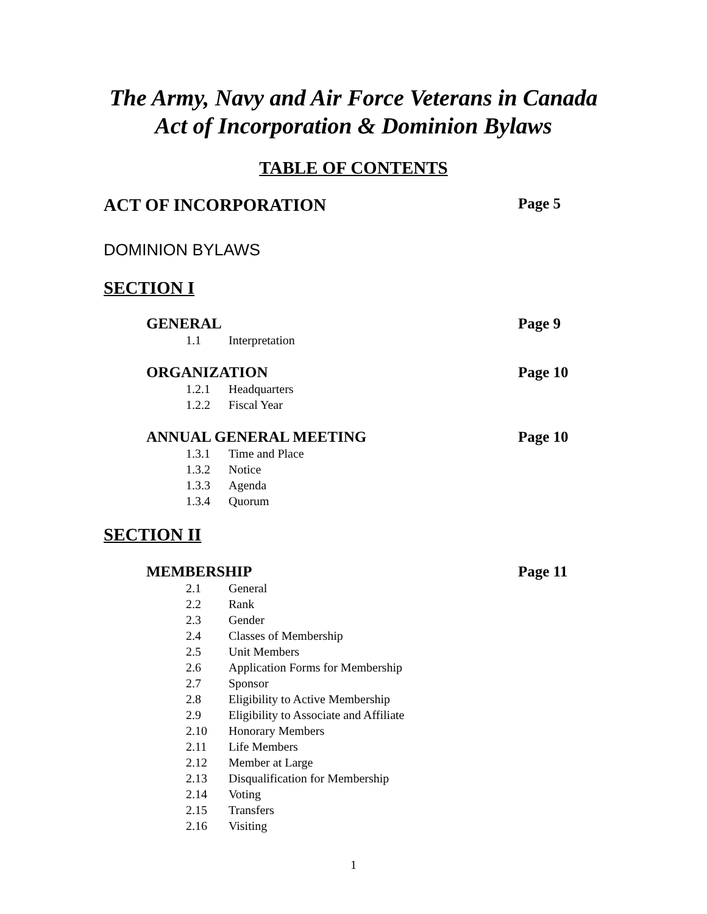The Army, Navy and Air Force Veterans in Canada
Act of Incorporation & Dominion Bylaws
TABLE OF CONTENTS
ACT OF INCORPORATION Page 5
DOMINION BYLAWS
SECTION I
GENERAL Page 9
1.1 Interpretation
ORGANIZATION Page 10
1.2.1 Headquarters
1.2.2 Fiscal Year
ANNUAL GENERAL MEETING Page 10
1.3.1 Time and Place
1.3.2 Notice
1.3.3 Agenda
1.3.4 Quorum
SECTION II
MEMBERSHIP Page 11
2.1 General
2.2 Rank
2.3 Gender
2.4 Classes of Membership
2.5 Unit Members
2.6 Application Forms for Membership
2.7 Sponsor
2.8 Eligibility to Active Membership
2.9 Eligibility to Associate and Affiliate
2.10 Honorary Members
2.11 Life Members
2.12 Member at Large
2.13 Disqualification for Membership
2.14 Voting
2.15 Transfers
2.16 Visiting
1